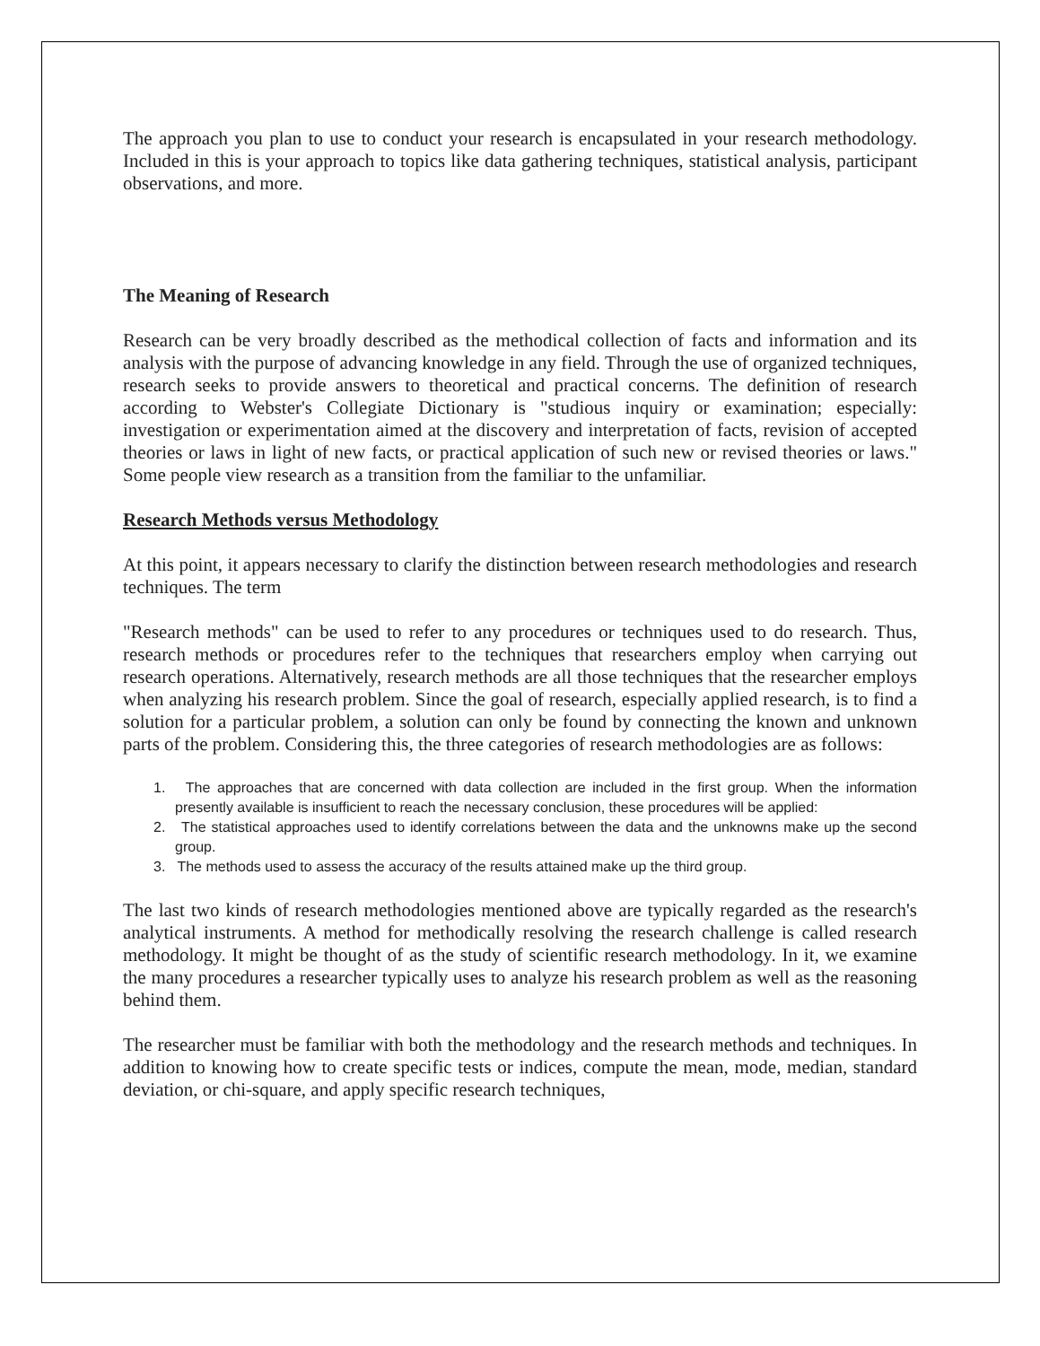The approach you plan to use to conduct your research is encapsulated in your research methodology. Included in this is your approach to topics like data gathering techniques, statistical analysis, participant observations, and more.
The Meaning of Research
Research can be very broadly described as the methodical collection of facts and information and its analysis with the purpose of advancing knowledge in any field. Through the use of organized techniques, research seeks to provide answers to theoretical and practical concerns. The definition of research according to Webster's Collegiate Dictionary is "studious inquiry or examination; especially: investigation or experimentation aimed at the discovery and interpretation of facts, revision of accepted theories or laws in light of new facts, or practical application of such new or revised theories or laws." Some people view research as a transition from the familiar to the unfamiliar.
Research Methods versus Methodology
At this point, it appears necessary to clarify the distinction between research methodologies and research techniques. The term
"Research methods" can be used to refer to any procedures or techniques used to do research. Thus, research methods or procedures refer to the techniques that researchers employ when carrying out research operations. Alternatively, research methods are all those techniques that the researcher employs when analyzing his research problem. Since the goal of research, especially applied research, is to find a solution for a particular problem, a solution can only be found by connecting the known and unknown parts of the problem. Considering this, the three categories of research methodologies are as follows:
1. The approaches that are concerned with data collection are included in the first group. When the information presently available is insufficient to reach the necessary conclusion, these procedures will be applied:
2. The statistical approaches used to identify correlations between the data and the unknowns make up the second group.
3. The methods used to assess the accuracy of the results attained make up the third group.
The last two kinds of research methodologies mentioned above are typically regarded as the research's analytical instruments. A method for methodically resolving the research challenge is called research methodology. It might be thought of as the study of scientific research methodology. In it, we examine the many procedures a researcher typically uses to analyze his research problem as well as the reasoning behind them.
The researcher must be familiar with both the methodology and the research methods and techniques. In addition to knowing how to create specific tests or indices, compute the mean, mode, median, standard deviation, or chi-square, and apply specific research techniques,